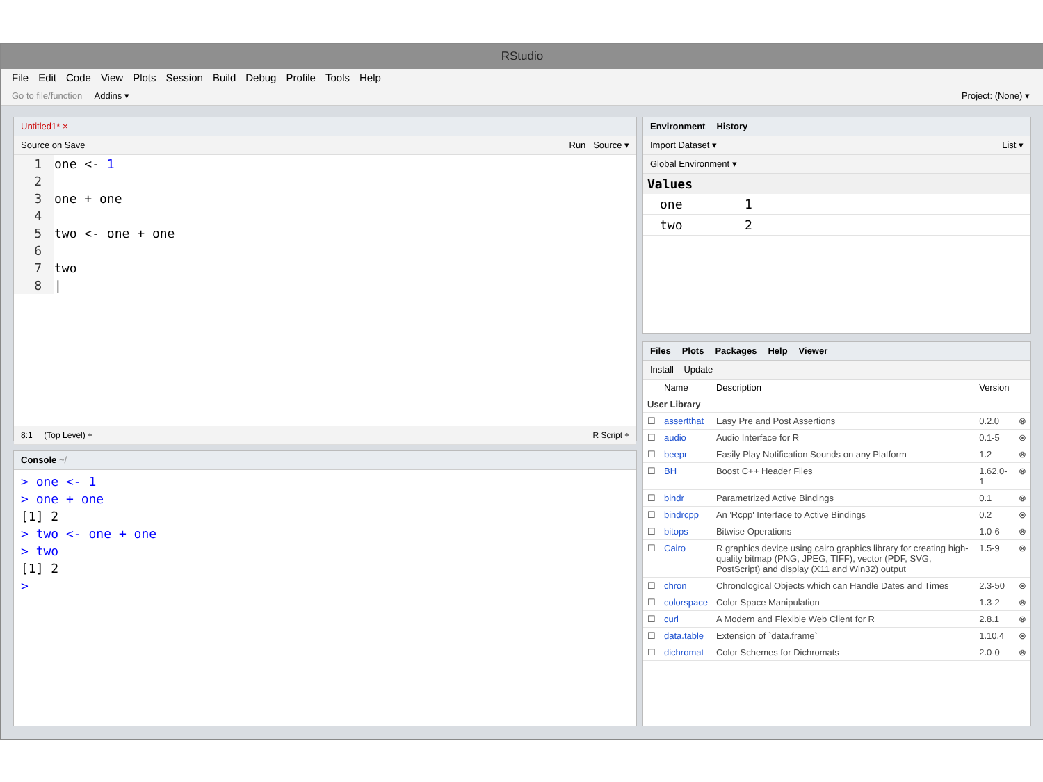RStudio
File Edit Code View Plots Session Build Debug Profile Tools Help
Go to file/function Addins ▾ Project: (None) ▾
Untitled1* ×
Source on Save Run Source ▾
1 one <- 1
2
3 one + one
4
5 two <- one + one
6
7 two
8 |
8:1 (Top Level) ÷ R Script ÷
Console ~/
> one <- 1
> one + one
[1] 2
> two <- one + one
> two
[1] 2
>
Environment History
Import Dataset ▾ List ▾
Global Environment ▾
Values
| one | 1 |
| two | 2 |
Files Plots Packages Help Viewer
Install Update
| | Name | Description | Version | |
| --- | --- | --- | --- | --- |
| User Library | | | | |
| ☐ | assertthat | Easy Pre and Post Assertions | 0.2.0 | ⊗ |
| ☐ | audio | Audio Interface for R | 0.1-5 | ⊗ |
| ☐ | beepr | Easily Play Notification Sounds on any Platform | 1.2 | ⊗ |
| ☐ | BH | Boost C++ Header Files | 1.62.0-1 | ⊗ |
| ☐ | bindr | Parametrized Active Bindings | 0.1 | ⊗ |
| ☐ | bindrcpp | An 'Rcpp' Interface to Active Bindings | 0.2 | ⊗ |
| ☐ | bitops | Bitwise Operations | 1.0-6 | ⊗ |
| ☐ | Cairo | R graphics device using cairo graphics library for creating high-quality bitmap (PNG, JPEG, TIFF), vector (PDF, SVG, PostScript) and display (X11 and Win32) output | 1.5-9 | ⊗ |
| ☐ | chron | Chronological Objects which can Handle Dates and Times | 2.3-50 | ⊗ |
| ☐ | colorspace | Color Space Manipulation | 1.3-2 | ⊗ |
| ☐ | curl | A Modern and Flexible Web Client for R | 2.8.1 | ⊗ |
| ☐ | data.table | Extension of `data.frame` | 1.10.4 | ⊗ |
| ☐ | dichromat | Color Schemes for Dichromats | 2.0-0 | ⊗ |